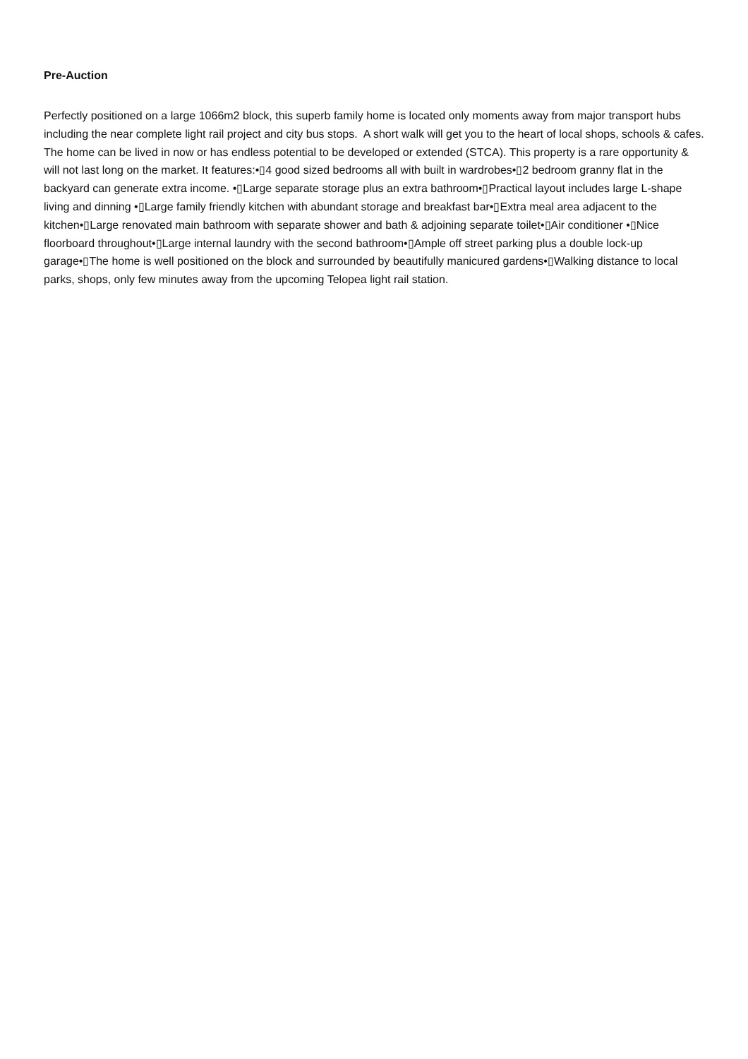Pre-Auction
Perfectly positioned on a large 1066m2 block, this superb family home is located only moments away from major transport hubs including the near complete light rail project and city bus stops. A short walk will get you to the heart of local shops, schools & cafes. The home can be lived in now or has endless potential to be developed or extended (STCA). This property is a rare opportunity & will not last long on the market. It features:•▯4 good sized bedrooms all with built in wardrobes•▯2 bedroom granny flat in the backyard can generate extra income. •▯Large separate storage plus an extra bathroom•▯Practical layout includes large L-shape living and dinning •▯Large family friendly kitchen with abundant storage and breakfast bar•▯Extra meal area adjacent to the kitchen•▯Large renovated main bathroom with separate shower and bath & adjoining separate toilet•▯Air conditioner •▯Nice floorboard throughout•▯Large internal laundry with the second bathroom•▯Ample off street parking plus a double lock-up garage•▯The home is well positioned on the block and surrounded by beautifully manicured gardens•▯Walking distance to local parks, shops, only few minutes away from the upcoming Telopea light rail station.